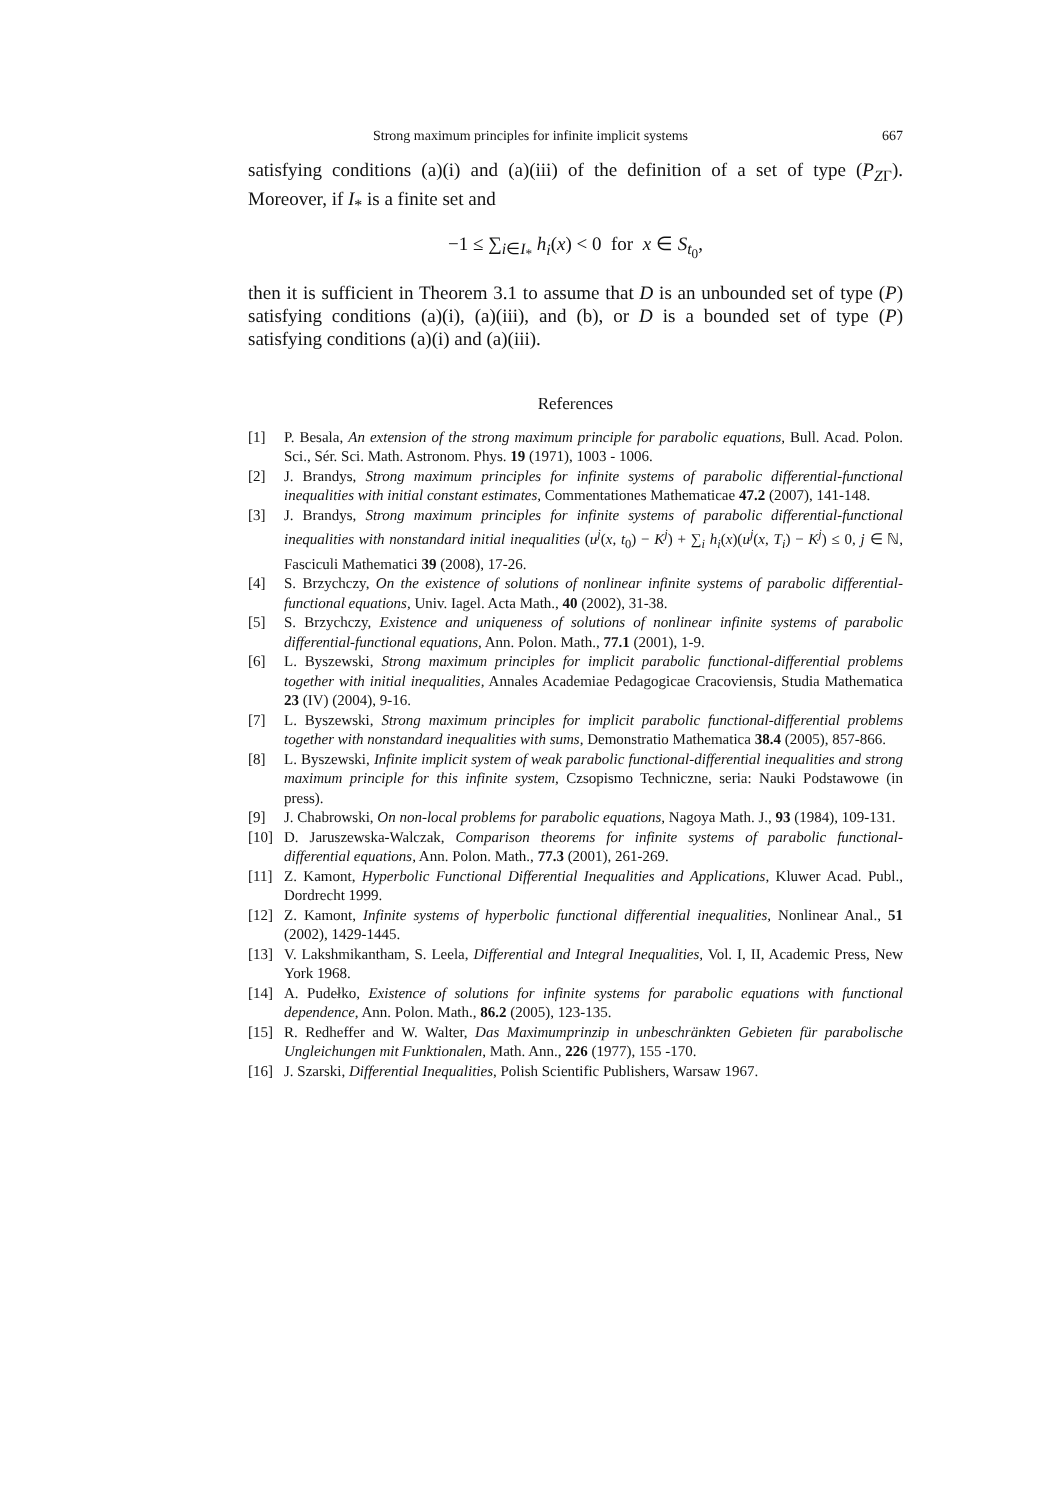Strong maximum principles for infinite implicit systems 667
satisfying conditions (a)(i) and (a)(iii) of the definition of a set of type (P<sub>ZΓ</sub>). Moreover, if I<sub>*</sub> is a finite set and
−1 ≤ ∑<sub>i∈I<sub>*</sub></sub> h<sub>i</sub>(x) < 0 for x ∈ S<sub>t<sub>0</sub></sub>,
then it is sufficient in Theorem 3.1 to assume that D is an unbounded set of type (P) satisfying conditions (a)(i), (a)(iii), and (b), or D is a bounded set of type (P) satisfying conditions (a)(i) and (a)(iii).
References
[1] P. Besala, An extension of the strong maximum principle for parabolic equations, Bull. Acad. Polon. Sci., Sér. Sci. Math. Astronom. Phys. 19 (1971), 1003 - 1006.
[2] J. Brandys, Strong maximum principles for infinite systems of parabolic differential-functional inequalities with initial constant estimates, Commentationes Mathematicae 47.2 (2007), 141-148.
[3] J. Brandys, Strong maximum principles for infinite systems of parabolic differential-functional inequalities with nonstandard initial inequalities (u<sup>j</sup>(x, t<sub>0</sub>) − K<sup>j</sup>) + ∑<sub>i</sub> h<sub>i</sub>(x)(u<sup>j</sup>(x, T<sub>i</sub>) − K<sup>j</sup>) ≤ 0, j ∈ ℕ, Fasciculi Mathematici 39 (2008), 17-26.
[4] S. Brzychczy, On the existence of solutions of nonlinear infinite systems of parabolic differential-functional equations, Univ. Iagel. Acta Math., 40 (2002), 31-38.
[5] S. Brzychczy, Existence and uniqueness of solutions of nonlinear infinite systems of parabolic differential-functional equations, Ann. Polon. Math., 77.1 (2001), 1-9.
[6] L. Byszewski, Strong maximum principles for implicit parabolic functional-differential problems together with initial inequalities, Annales Academiae Pedagogicae Cracoviensis, Studia Mathematica 23 (IV) (2004), 9-16.
[7] L. Byszewski, Strong maximum principles for implicit parabolic functional-differential problems together with nonstandard inequalities with sums, Demonstratio Mathematica 38.4 (2005), 857-866.
[8] L. Byszewski, Infinite implicit system of weak parabolic functional-differential inequalities and strong maximum principle for this infinite system, Czsopismo Techniczne, seria: Nauki Podstawowe (in press).
[9] J. Chabrowski, On non-local problems for parabolic equations, Nagoya Math. J., 93 (1984), 109-131.
[10] D. Jaruszewska-Walczak, Comparison theorems for infinite systems of parabolic functional-differential equations, Ann. Polon. Math., 77.3 (2001), 261-269.
[11] Z. Kamont, Hyperbolic Functional Differential Inequalities and Applications, Kluwer Acad. Publ., Dordrecht 1999.
[12] Z. Kamont, Infinite systems of hyperbolic functional differential inequalities, Nonlinear Anal., 51 (2002), 1429-1445.
[13] V. Lakshmikantham, S. Leela, Differential and Integral Inequalities, Vol. I, II, Academic Press, New York 1968.
[14] A. Pudełko, Existence of solutions for infinite systems for parabolic equations with functional dependence, Ann. Polon. Math., 86.2 (2005), 123-135.
[15] R. Redheffer and W. Walter, Das Maximumprinzip in unbeschränkten Gebieten für parabolische Ungleichungen mit Funktionalen, Math. Ann., 226 (1977), 155 -170.
[16] J. Szarski, Differential Inequalities, Polish Scientific Publishers, Warsaw 1967.